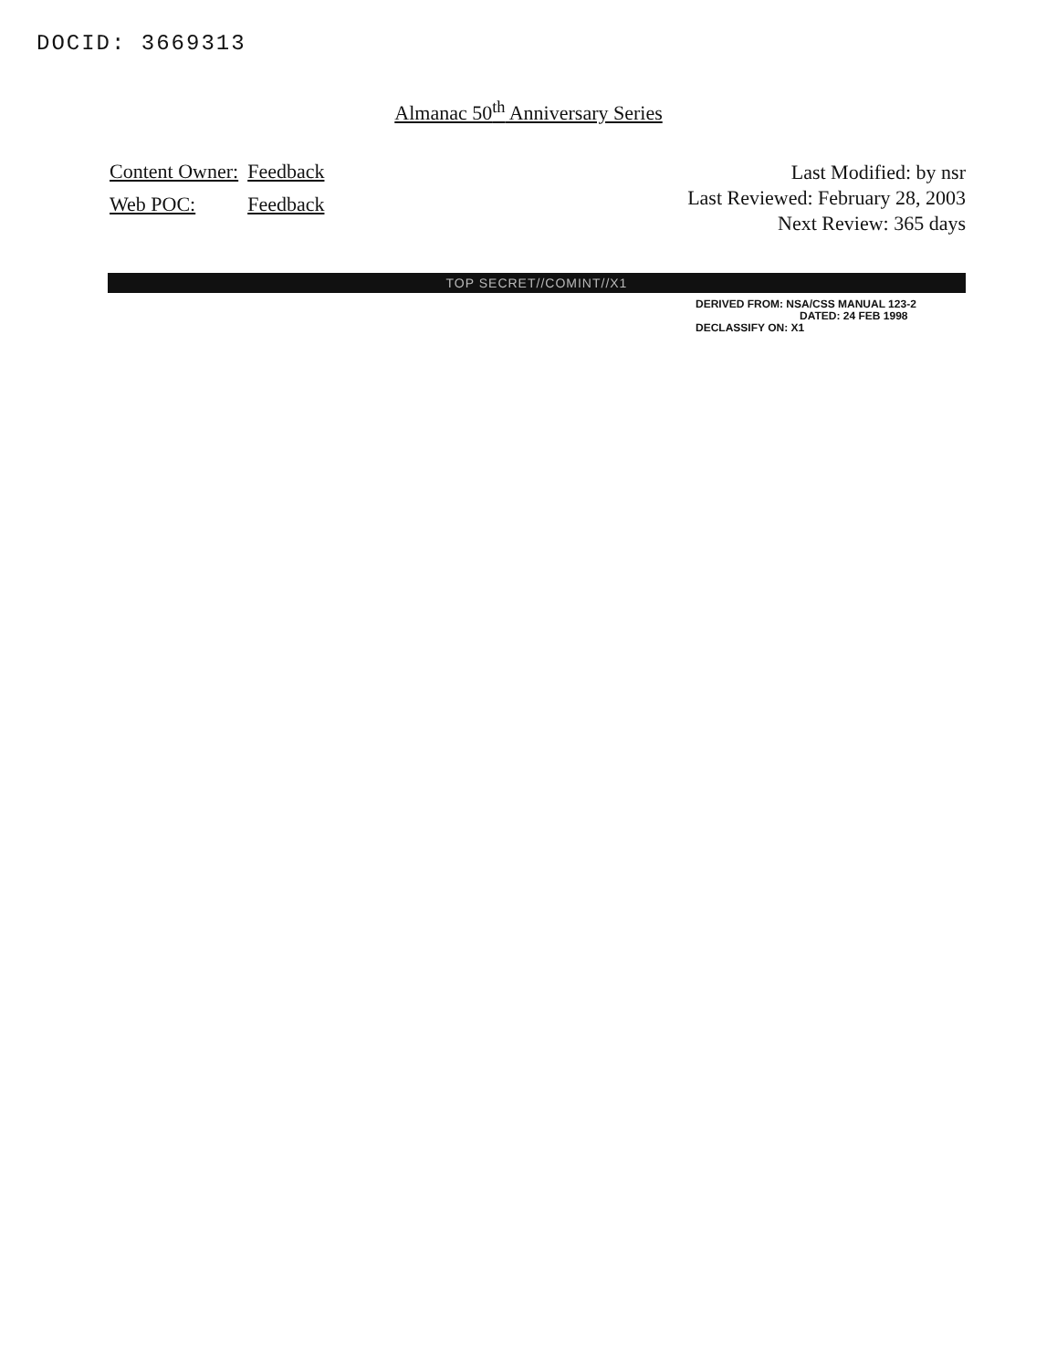DOCID: 3669313
Almanac 50<sup>th</sup> Anniversary Series
| Content Owner: | Feedback |
| Web POC: | Feedback |
Last Modified: by nsr
Last Reviewed: February 28, 2003
Next Review: 365 days
TOP SECRET//COMINT//X1
DERIVED FROM: NSA/CSS MANUAL 123-2
DATED: 24 FEB 1998
DECLASSIFY ON: X1